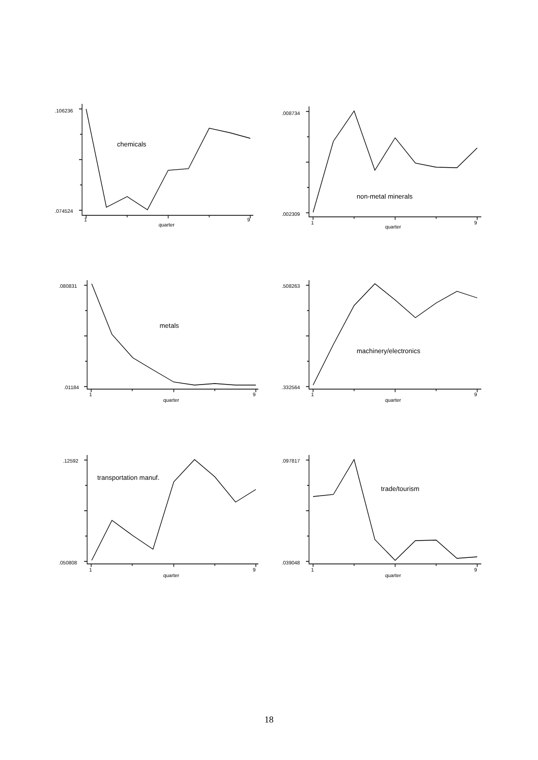.106236
.074524
1
9
quarter
chemicals
.008734
.002309
1
9
quarter
non-metal minerals
.080831
.01184
1
9
quarter
metals
.508263
.332564
1
9
quarter
machinery/electronics
.12592
.050808
1
9
quarter
transportation manuf.
.097817
.039048
1
9
quarter
trade/tourism
18